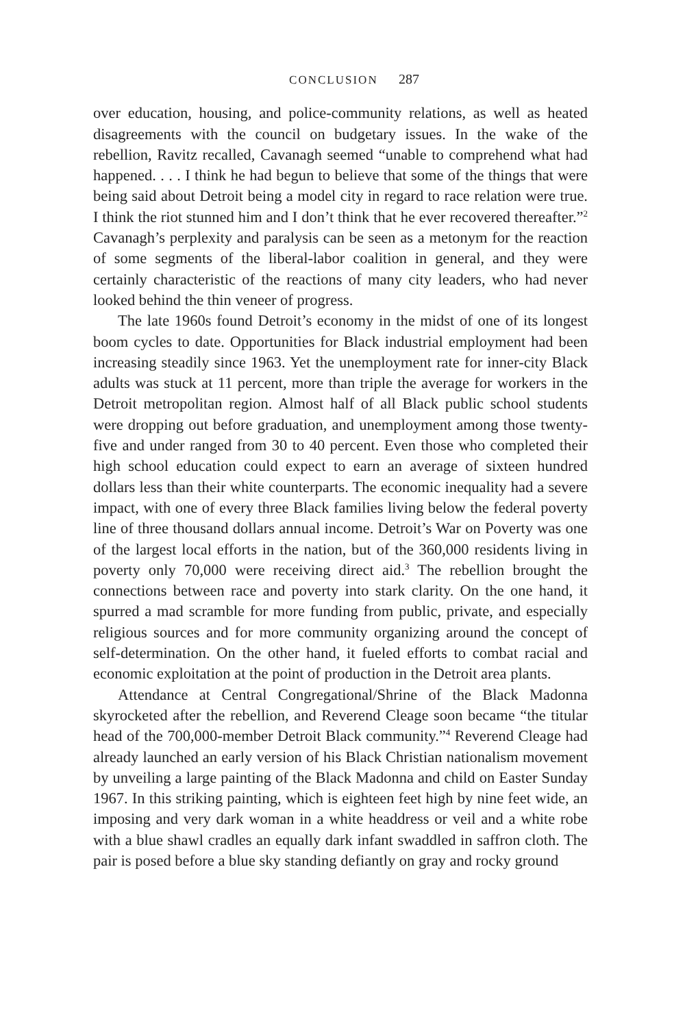CONCLUSION 287
over education, housing, and police-community relations, as well as heated disagreements with the council on budgetary issues. In the wake of the rebellion, Ravitz recalled, Cavanagh seemed “unable to comprehend what had happened. . . . I think he had begun to believe that some of the things that were being said about Detroit being a model city in regard to race relation were true. I think the riot stunned him and I don’t think that he ever recovered thereafter.”<sup>2</sup> Cavanagh’s perplexity and paralysis can be seen as a metonym for the reaction of some segments of the liberal-labor coalition in general, and they were certainly characteristic of the reactions of many city leaders, who had never looked behind the thin veneer of progress.
The late 1960s found Detroit’s economy in the midst of one of its longest boom cycles to date. Opportunities for Black industrial employment had been increasing steadily since 1963. Yet the unemployment rate for inner-city Black adults was stuck at 11 percent, more than triple the average for workers in the Detroit metropolitan region. Almost half of all Black public school students were dropping out before graduation, and unemployment among those twenty-five and under ranged from 30 to 40 percent. Even those who completed their high school education could expect to earn an average of sixteen hundred dollars less than their white counterparts. The economic inequality had a severe impact, with one of every three Black families living below the federal poverty line of three thousand dollars annual income. Detroit’s War on Poverty was one of the largest local efforts in the nation, but of the 360,000 residents living in poverty only 70,000 were receiving direct aid.<sup>3</sup> The rebellion brought the connections between race and poverty into stark clarity. On the one hand, it spurred a mad scramble for more funding from public, private, and especially religious sources and for more community organizing around the concept of self-determination. On the other hand, it fueled efforts to combat racial and economic exploitation at the point of production in the Detroit area plants.
Attendance at Central Congregational/Shrine of the Black Madonna skyrocketed after the rebellion, and Reverend Cleage soon became “the titular head of the 700,000-member Detroit Black community.”<sup>4</sup> Reverend Cleage had already launched an early version of his Black Christian nationalism movement by unveiling a large painting of the Black Madonna and child on Easter Sunday 1967. In this striking painting, which is eighteen feet high by nine feet wide, an imposing and very dark woman in a white headdress or veil and a white robe with a blue shawl cradles an equally dark infant swaddled in saffron cloth. The pair is posed before a blue sky standing defiantly on gray and rocky ground